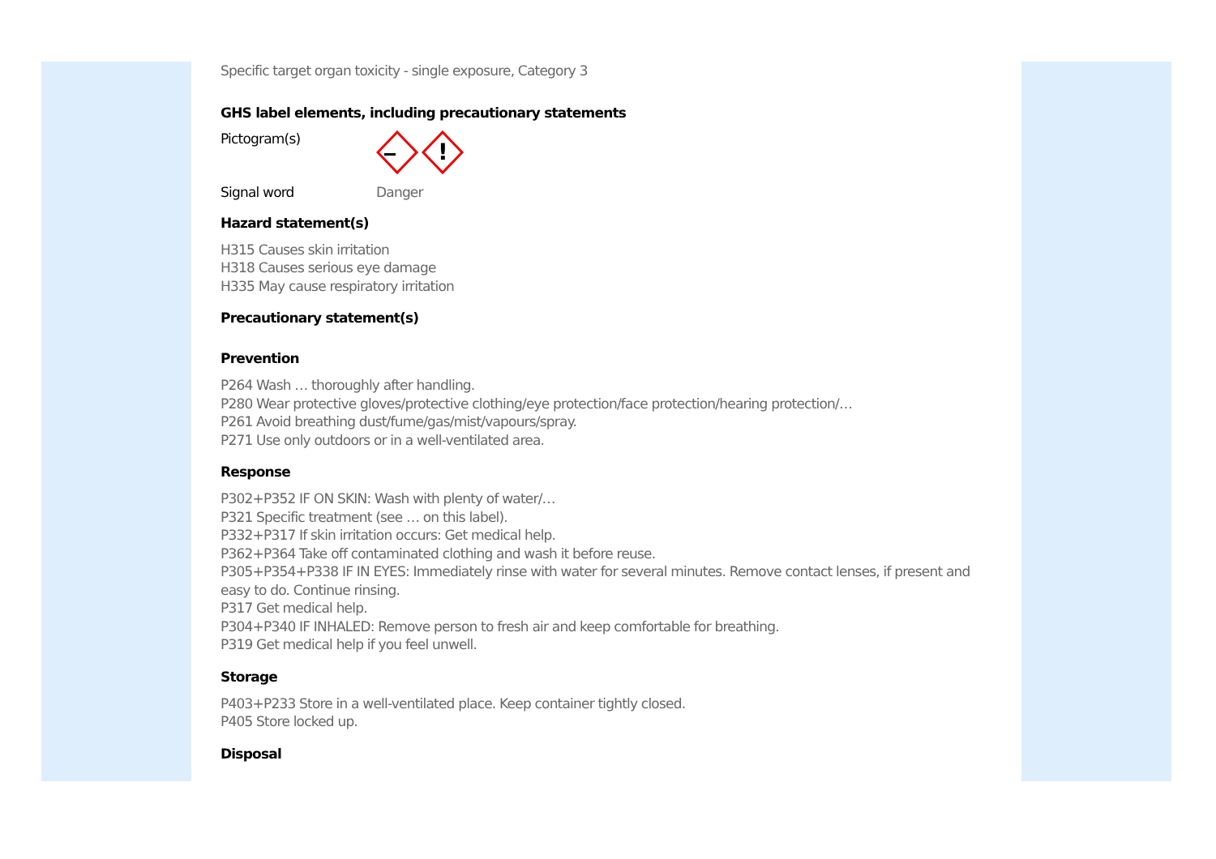Specific target organ toxicity - single exposure, Category 3
GHS label elements, including precautionary statements
Pictogram(s)
!
Signal word Danger
Hazard statement(s)
H315 Causes skin irritation
H318 Causes serious eye damage
H335 May cause respiratory irritation
Precautionary statement(s)
Prevention
P264 Wash … thoroughly after handling.
P280 Wear protective gloves/protective clothing/eye protection/face protection/hearing protection/…
P261 Avoid breathing dust/fume/gas/mist/vapours/spray.
P271 Use only outdoors or in a well-ventilated area.
Response
P302+P352 IF ON SKIN: Wash with plenty of water/…
P321 Specific treatment (see … on this label).
P332+P317 If skin irritation occurs: Get medical help.
P362+P364 Take off contaminated clothing and wash it before reuse.
P305+P354+P338 IF IN EYES: Immediately rinse with water for several minutes. Remove contact lenses, if present and easy to do. Continue rinsing.
P317 Get medical help.
P304+P340 IF INHALED: Remove person to fresh air and keep comfortable for breathing.
P319 Get medical help if you feel unwell.
Storage
P403+P233 Store in a well-ventilated place. Keep container tightly closed.
P405 Store locked up.
Disposal